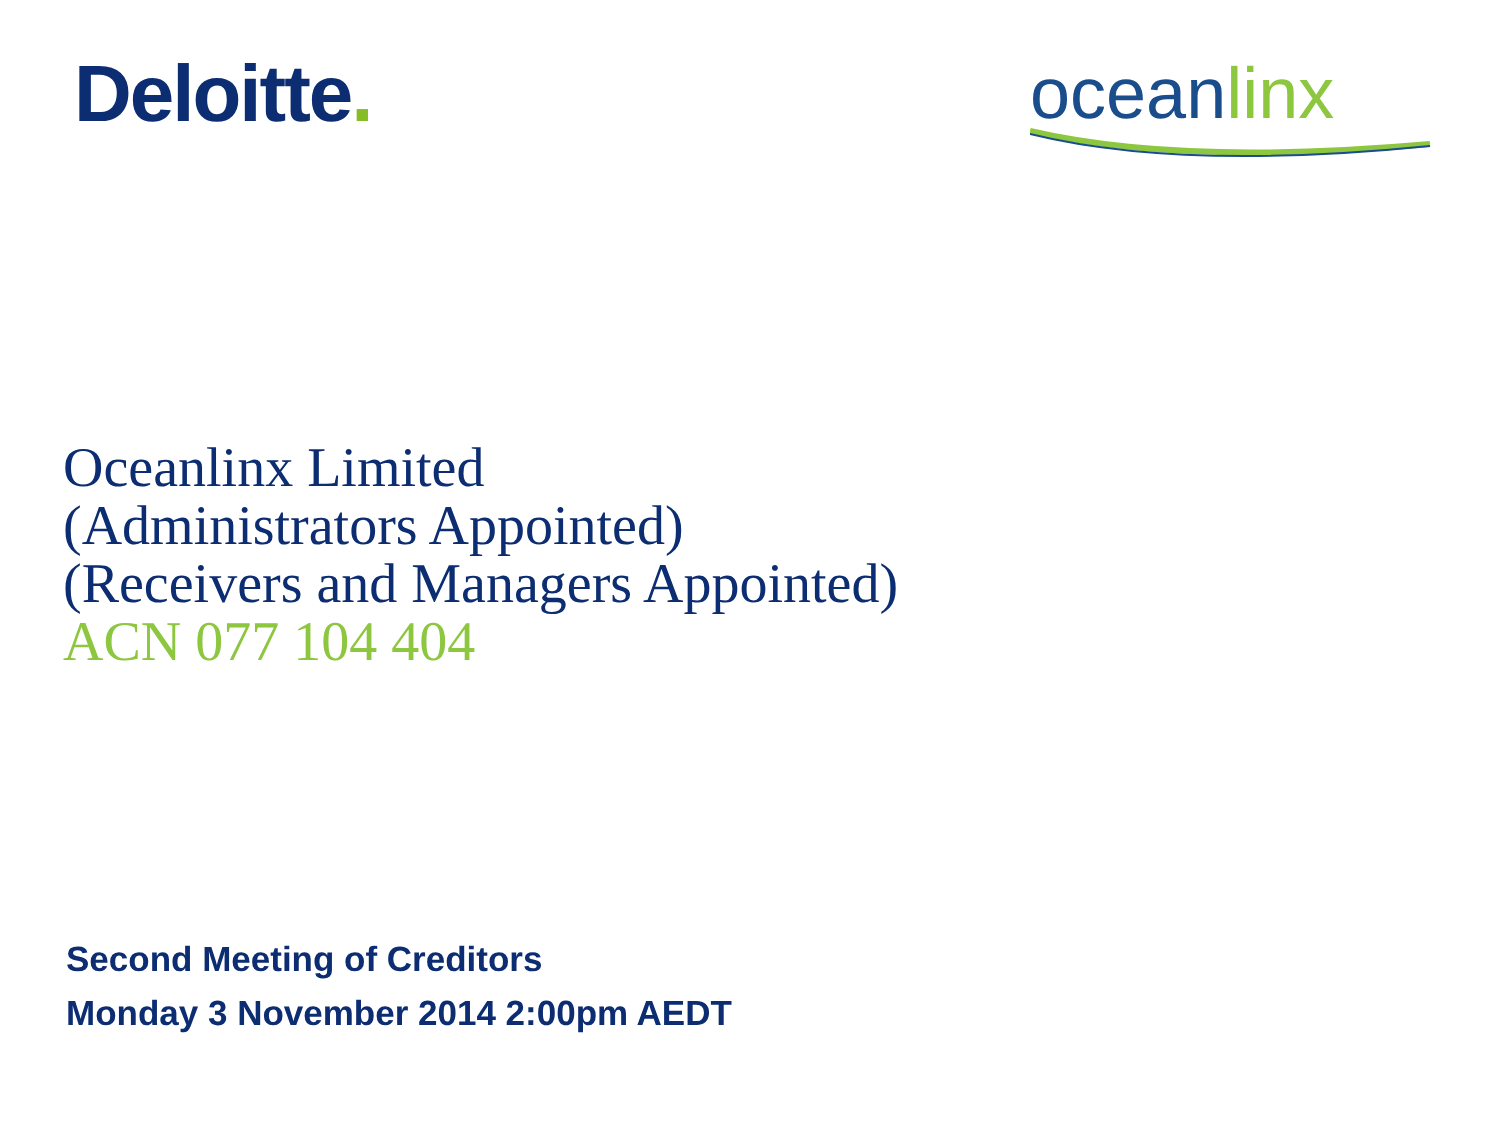Deloitte.
oceanlinx
Oceanlinx Limited
(Administrators Appointed)
(Receivers and Managers Appointed)
ACN 077 104 404
Second Meeting of Creditors
Monday 3 November 2014 2:00pm AEDT